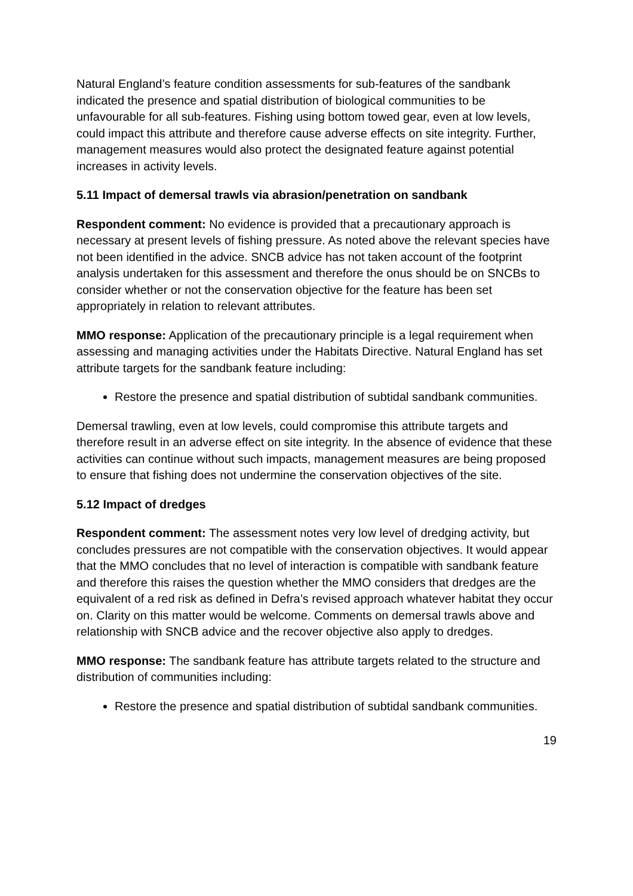Natural England’s feature condition assessments for sub-features of the sandbank indicated the presence and spatial distribution of biological communities to be unfavourable for all sub-features. Fishing using bottom towed gear, even at low levels, could impact this attribute and therefore cause adverse effects on site integrity. Further, management measures would also protect the designated feature against potential increases in activity levels.
5.11 Impact of demersal trawls via abrasion/penetration on sandbank
Respondent comment: No evidence is provided that a precautionary approach is necessary at present levels of fishing pressure. As noted above the relevant species have not been identified in the advice. SNCB advice has not taken account of the footprint analysis undertaken for this assessment and therefore the onus should be on SNCBs to consider whether or not the conservation objective for the feature has been set appropriately in relation to relevant attributes.
MMO response: Application of the precautionary principle is a legal requirement when assessing and managing activities under the Habitats Directive. Natural England has set attribute targets for the sandbank feature including:
Restore the presence and spatial distribution of subtidal sandbank communities.
Demersal trawling, even at low levels, could compromise this attribute targets and therefore result in an adverse effect on site integrity. In the absence of evidence that these activities can continue without such impacts, management measures are being proposed to ensure that fishing does not undermine the conservation objectives of the site.
5.12 Impact of dredges
Respondent comment: The assessment notes very low level of dredging activity, but concludes pressures are not compatible with the conservation objectives. It would appear that the MMO concludes that no level of interaction is compatible with sandbank feature and therefore this raises the question whether the MMO considers that dredges are the equivalent of a red risk as defined in Defra’s revised approach whatever habitat they occur on. Clarity on this matter would be welcome. Comments on demersal trawls above and relationship with SNCB advice and the recover objective also apply to dredges.
MMO response: The sandbank feature has attribute targets related to the structure and distribution of communities including:
Restore the presence and spatial distribution of subtidal sandbank communities.
19